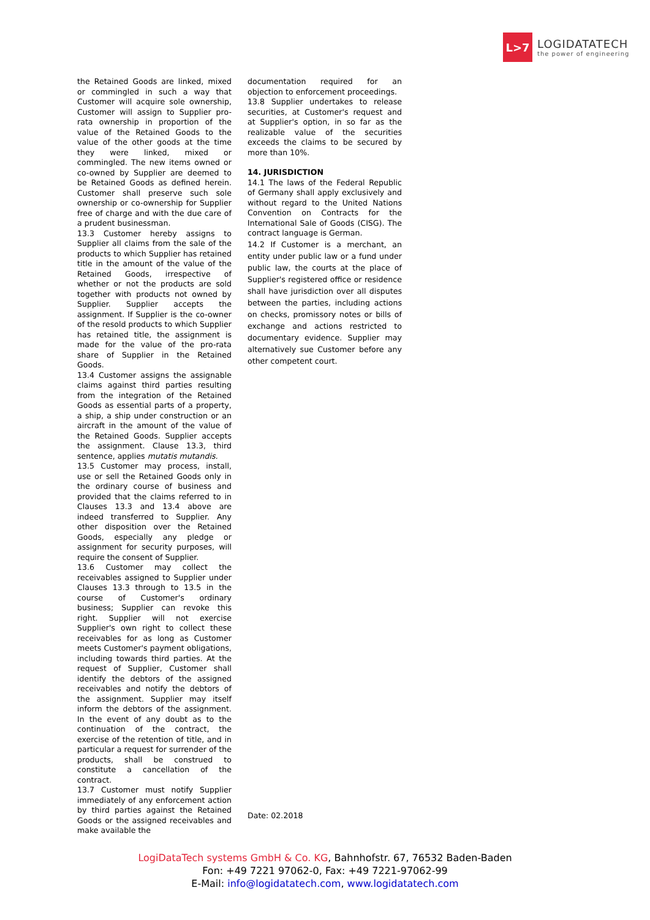L>7
LOGIDATATECH
the power of engineering
the Retained Goods are linked, mixed or commingled in such a way that Customer will acquire sole ownership, Customer will assign to Supplier pro-rata ownership in proportion of the value of the Retained Goods to the value of the other goods at the time they were linked, mixed or commingled. The new items owned or co-owned by Supplier are deemed to be Retained Goods as defined herein. Customer shall preserve such sole ownership or co-ownership for Supplier free of charge and with the due care of a prudent businessman.
13.3 Customer hereby assigns to Supplier all claims from the sale of the products to which Supplier has retained title in the amount of the value of the Retained Goods, irrespective of whether or not the products are sold together with products not owned by Supplier. Supplier accepts the assignment. If Supplier is the co-owner of the resold products to which Supplier has retained title, the assignment is made for the value of the pro-rata share of Supplier in the Retained Goods.
13.4 Customer assigns the assignable claims against third parties resulting from the integration of the Retained Goods as essential parts of a property, a ship, a ship under construction or an aircraft in the amount of the value of the Retained Goods. Supplier accepts the assignment. Clause 13.3, third sentence, applies mutatis mutandis.
13.5 Customer may process, install, use or sell the Retained Goods only in the ordinary course of business and provided that the claims referred to in Clauses 13.3 and 13.4 above are indeed transferred to Supplier. Any other disposition over the Retained Goods, especially any pledge or assignment for security purposes, will require the consent of Supplier.
13.6 Customer may collect the receivables assigned to Supplier under Clauses 13.3 through to 13.5 in the course of Customer's ordinary business; Supplier can revoke this right. Supplier will not exercise Supplier's own right to collect these receivables for as long as Customer meets Customer's payment obligations, including towards third parties. At the request of Supplier, Customer shall identify the debtors of the assigned receivables and notify the debtors of the assignment. Supplier may itself inform the debtors of the assignment. In the event of any doubt as to the continuation of the contract, the exercise of the retention of title, and in particular a request for surrender of the products, shall be construed to constitute a cancellation of the contract.
13.7 Customer must notify Supplier immediately of any enforcement action by third parties against the Retained Goods or the assigned receivables and make available the
documentation required for an objection to enforcement proceedings.
13.8 Supplier undertakes to release securities, at Customer's request and at Supplier's option, in so far as the realizable value of the securities exceeds the claims to be secured by more than 10%.
14. JURISDICTION
14.1 The laws of the Federal Republic of Germany shall apply exclusively and without regard to the United Nations Convention on Contracts for the International Sale of Goods (CISG). The contract language is German.
14.2 If Customer is a merchant, an entity under public law or a fund under public law, the courts at the place of Supplier's registered office or residence shall have jurisdiction over all disputes between the parties, including actions on checks, promissory notes or bills of exchange and actions restricted to documentary evidence. Supplier may alternatively sue Customer before any other competent court.
Date: 02.2018
LogiDataTech systems GmbH & Co. KG, Bahnhofstr. 67, 76532 Baden-Baden
Fon: +49 7221 97062-0, Fax: +49 7221-97062-99
E-Mail: info@logidatatech.com, www.logidatatech.com